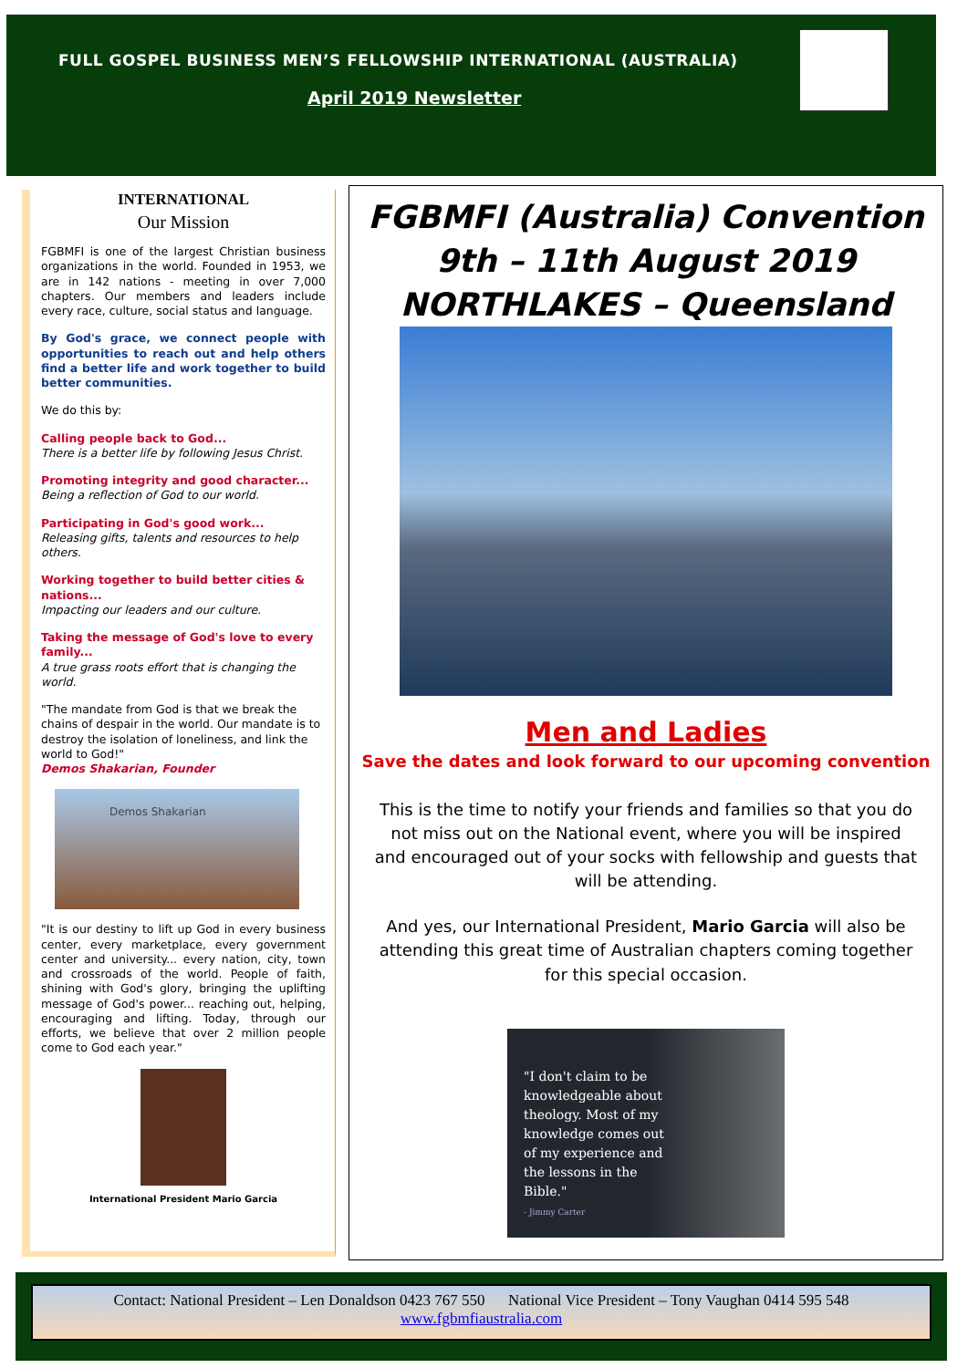FULL GOSPEL BUSINESS MEN’S FELLOWSHIP INTERNATIONAL (AUSTRALIA)
April 2019 Newsletter
INTERNATIONAL
Our Mission
FGBMFI is one of the largest Christian business organizations in the world. Founded in 1953, we are in 142 nations - meeting in over 7,000 chapters. Our members and leaders include every race, culture, social status and language.
By God's grace, we connect people with opportunities to reach out and help others find a better life and work together to build better communities.
We do this by:
Calling people back to God...
There is a better life by following Jesus Christ.
Promoting integrity and good character...
Being a reflection of God to our world.
Participating in God's good work...
Releasing gifts, talents and resources to help others.
Working together to build better cities & nations...
Impacting our leaders and our culture.
Taking the message of God's love to every family...
A true grass roots effort that is changing the world.
"The mandate from God is that we break the chains of despair in the world. Our mandate is to destroy the isolation of loneliness, and link the world to God!"
Demos Shakarian, Founder
Demos Shakarian
"It is our destiny to lift up God in every business center, every marketplace, every government center and university... every nation, city, town and crossroads of the world. People of faith, shining with God's glory, bringing the uplifting message of God's power... reaching out, helping, encouraging and lifting. Today, through our efforts, we believe that over 2 million people come to God each year."
International President Mario Garcia
FGBMFI (Australia) Convention
9th – 11th August 2019
NORTHLAKES – Queensland
Men and Ladies
Save the dates and look forward to our upcoming convention
This is the time to notify your friends and families so that you do not miss out on the National event, where you will be inspired and encouraged out of your socks with fellowship and guests that will be attending.
And yes, our International President, Mario Garcia will also be attending this great time of Australian chapters coming together for this special occasion.
"I don't claim to be knowledgeable about theology. Most of my knowledge comes out of my experience and the lessons in the Bible."
- Jimmy Carter
Contact: National President – Len Donaldson 0423 767 550 National Vice President – Tony Vaughan 0414 595 548
www.fgbmfiaustralia.com